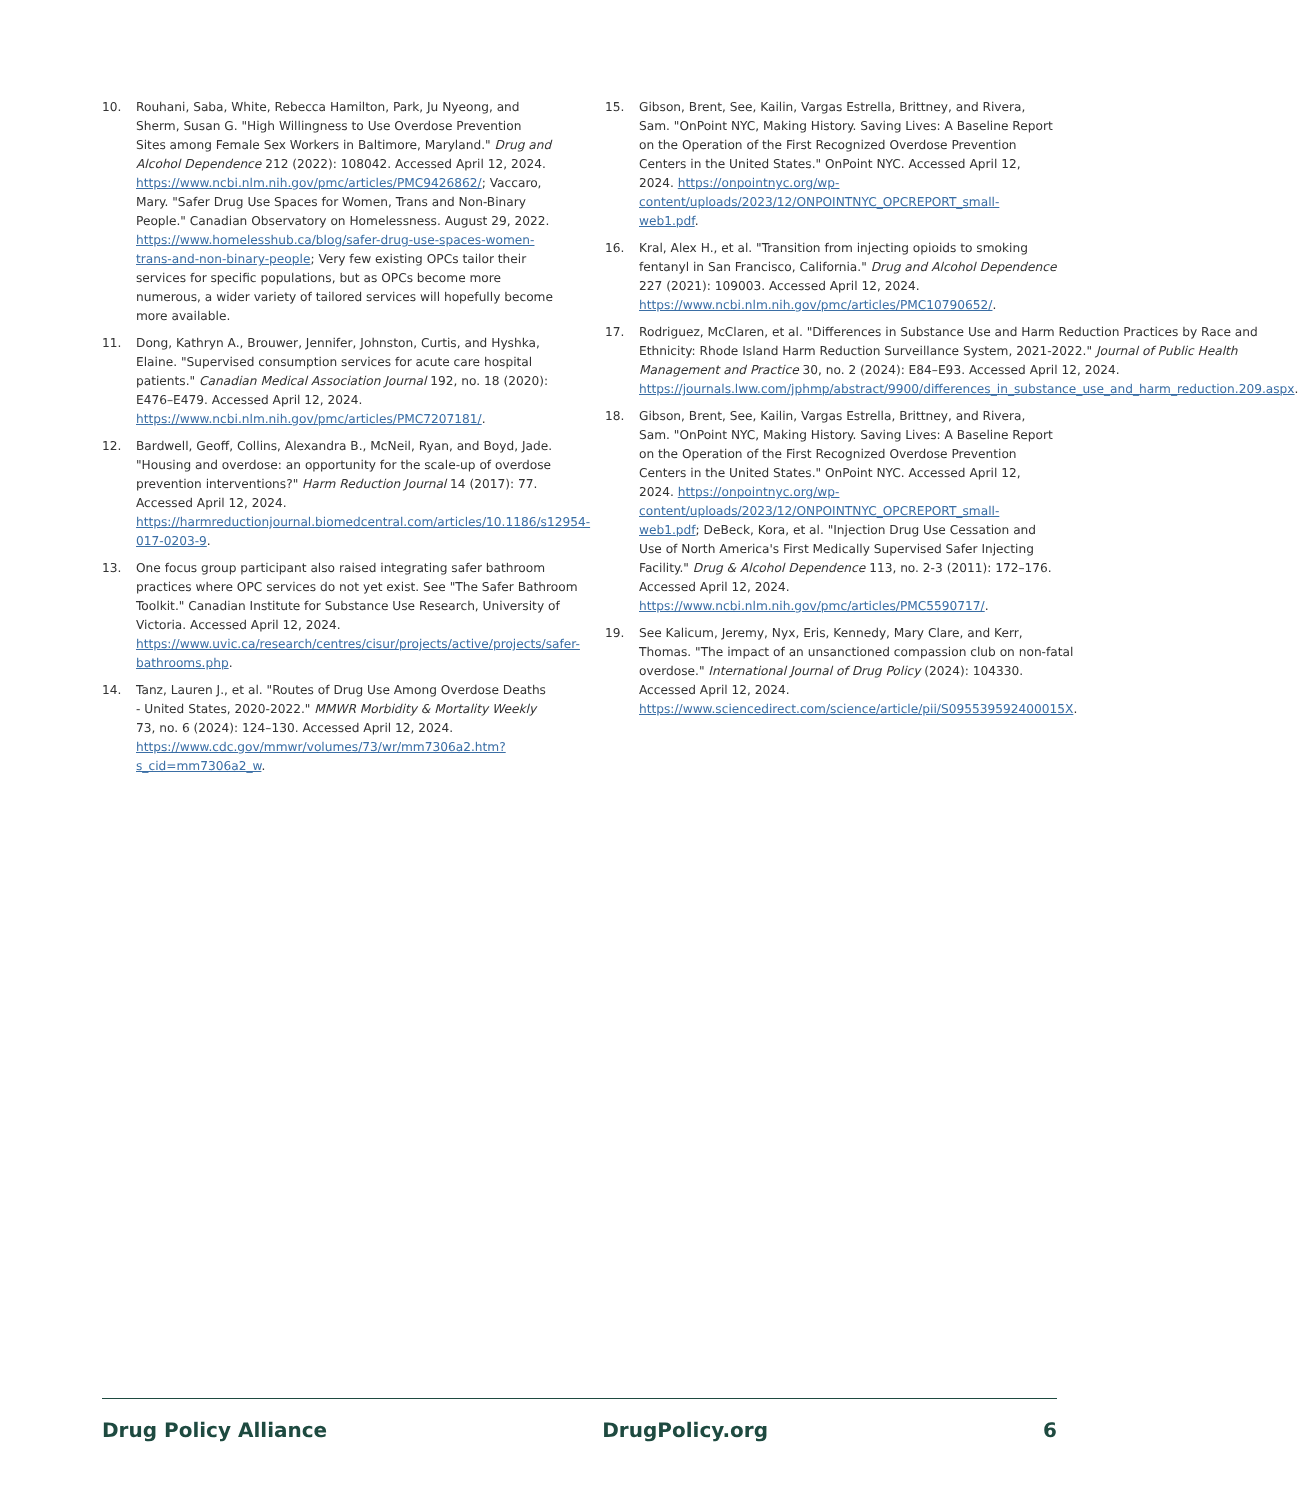10. Rouhani, Saba, White, Rebecca Hamilton, Park, Ju Nyeong, and Sherm, Susan G. "High Willingness to Use Overdose Prevention Sites among Female Sex Workers in Baltimore, Maryland." Drug and Alcohol Dependence 212 (2022): 108042. Accessed April 12, 2024. https://www.ncbi.nlm.nih.gov/pmc/articles/PMC9426862/; Vaccaro, Mary. "Safer Drug Use Spaces for Women, Trans and Non-Binary People." Canadian Observatory on Homelessness. August 29, 2022. https://www.homelesshub.ca/blog/safer-drug-use-spaces-women-trans-and-non-binary-people; Very few existing OPCs tailor their services for specific populations, but as OPCs become more numerous, a wider variety of tailored services will hopefully become more available.
11. Dong, Kathryn A., Brouwer, Jennifer, Johnston, Curtis, and Hyshka, Elaine. "Supervised consumption services for acute care hospital patients." Canadian Medical Association Journal 192, no. 18 (2020): E476–E479. Accessed April 12, 2024. https://www.ncbi.nlm.nih.gov/pmc/articles/PMC7207181/.
12. Bardwell, Geoff, Collins, Alexandra B., McNeil, Ryan, and Boyd, Jade. "Housing and overdose: an opportunity for the scale-up of overdose prevention interventions?" Harm Reduction Journal 14 (2017): 77. Accessed April 12, 2024. https://harmreductionjournal.biomedcentral.com/articles/10.1186/s12954-017-0203-9.
13. One focus group participant also raised integrating safer bathroom practices where OPC services do not yet exist. See "The Safer Bathroom Toolkit." Canadian Institute for Substance Use Research, University of Victoria. Accessed April 12, 2024. https://www.uvic.ca/research/centres/cisur/projects/active/projects/safer-bathrooms.php.
14. Tanz, Lauren J., et al. "Routes of Drug Use Among Overdose Deaths - United States, 2020-2022." MMWR Morbidity & Mortality Weekly 73, no. 6 (2024): 124–130. Accessed April 12, 2024. https://www.cdc.gov/mmwr/volumes/73/wr/mm7306a2.htm?s_cid=mm7306a2_w.
15. Gibson, Brent, See, Kailin, Vargas Estrella, Brittney, and Rivera, Sam. "OnPoint NYC, Making History. Saving Lives: A Baseline Report on the Operation of the First Recognized Overdose Prevention Centers in the United States." OnPoint NYC. Accessed April 12, 2024. https://onpointnyc.org/wp-content/uploads/2023/12/ONPOINTNYC_OPCREPORT_small-web1.pdf.
16. Kral, Alex H., et al. "Transition from injecting opioids to smoking fentanyl in San Francisco, California." Drug and Alcohol Dependence 227 (2021): 109003. Accessed April 12, 2024. https://www.ncbi.nlm.nih.gov/pmc/articles/PMC10790652/.
17. Rodriguez, McClaren, et al. "Differences in Substance Use and Harm Reduction Practices by Race and Ethnicity: Rhode Island Harm Reduction Surveillance System, 2021-2022." Journal of Public Health Management and Practice 30, no. 2 (2024): E84–E93. Accessed April 12, 2024. https://journals.lww.com/jphmp/abstract/9900/differences_in_substance_use_and_harm_reduction.209.aspx.
18. Gibson, Brent, See, Kailin, Vargas Estrella, Brittney, and Rivera, Sam. "OnPoint NYC, Making History. Saving Lives: A Baseline Report on the Operation of the First Recognized Overdose Prevention Centers in the United States." OnPoint NYC. Accessed April 12, 2024. https://onpointnyc.org/wp-content/uploads/2023/12/ONPOINTNYC_OPCREPORT_small-web1.pdf; DeBeck, Kora, et al. "Injection Drug Use Cessation and Use of North America's First Medically Supervised Safer Injecting Facility." Drug & Alcohol Dependence 113, no. 2-3 (2011): 172–176. Accessed April 12, 2024. https://www.ncbi.nlm.nih.gov/pmc/articles/PMC5590717/.
19. See Kalicum, Jeremy, Nyx, Eris, Kennedy, Mary Clare, and Kerr, Thomas. "The impact of an unsanctioned compassion club on non-fatal overdose." International Journal of Drug Policy (2024): 104330. Accessed April 12, 2024. https://www.sciencedirect.com/science/article/pii/S095539592400015X.
Drug Policy Alliance DrugPolicy.org 6